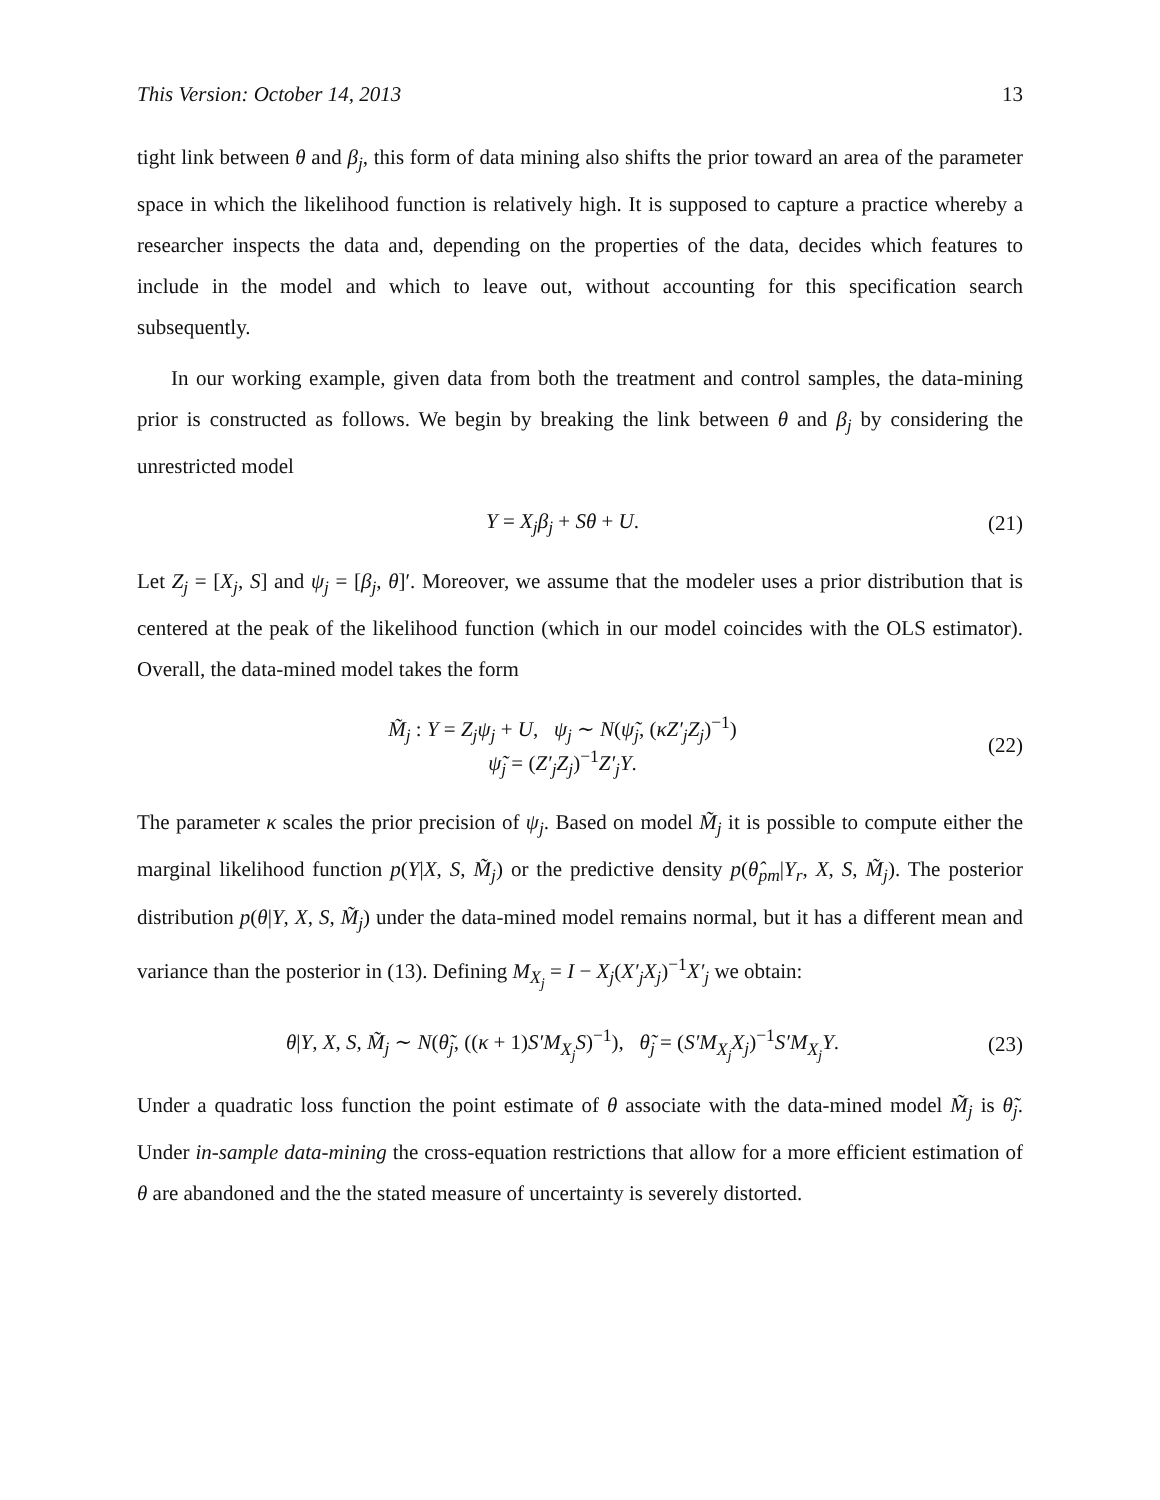This Version: October 14, 2013 13
tight link between θ and β<sub>j</sub>, this form of data mining also shifts the prior toward an area of the parameter space in which the likelihood function is relatively high. It is supposed to capture a practice whereby a researcher inspects the data and, depending on the properties of the data, decides which features to include in the model and which to leave out, without accounting for this specification search subsequently.
In our working example, given data from both the treatment and control samples, the data-mining prior is constructed as follows. We begin by breaking the link between θ and β<sub>j</sub> by considering the unrestricted model
Y = X<sub>j</sub>β<sub>j</sub> + Sθ + U. (21)
Let Z<sub>j</sub> = [X<sub>j</sub>, S] and ψ<sub>j</sub> = [β<sub>j</sub>, θ]′. Moreover, we assume that the modeler uses a prior distribution that is centered at the peak of the likelihood function (which in our model coincides with the OLS estimator). Overall, the data-mined model takes the form
M̃<sub>j</sub> : Y = Z<sub>j</sub>ψ<sub>j</sub> + U, ψ<sub>j</sub> ∼ N(ψ̃<sub>j</sub>, (κZ′<sub>j</sub>Z<sub>j</sub>)<sup>−1</sup>)
ψ̃<sub>j</sub> = (Z′<sub>j</sub>Z<sub>j</sub>)<sup>−1</sup>Z′<sub>j</sub>Y. (22)
The parameter κ scales the prior precision of ψ<sub>j</sub>. Based on model M̃<sub>j</sub> it is possible to compute either the marginal likelihood function p(Y|X, S, M̃<sub>j</sub>) or the predictive density p(θ̂<sub>pm</sub>|Y<sub>r</sub>, X, S, M̃<sub>j</sub>). The posterior distribution p(θ|Y, X, S, M̃<sub>j</sub>) under the data-mined model remains normal, but it has a different mean and variance than the posterior in (13). Defining M<sub>X<sub>j</sub></sub> = I − X<sub>j</sub>(X′<sub>j</sub>X<sub>j</sub>)<sup>−1</sup>X′<sub>j</sub> we obtain:
θ|Y, X, S, M̃<sub>j</sub> ∼ N(θ̃<sub>j</sub>, ((κ + 1)S′M<sub>X<sub>j</sub></sub>S)<sup>−1</sup>), θ̃<sub>j</sub> = (S′M<sub>X<sub>j</sub></sub>X<sub>j</sub>)<sup>−1</sup>S′M<sub>X<sub>j</sub></sub>Y. (23)
Under a quadratic loss function the point estimate of θ associate with the data-mined model M̃<sub>j</sub> is θ̃<sub>j</sub>. Under in-sample data-mining the cross-equation restrictions that allow for a more efficient estimation of θ are abandoned and the the stated measure of uncertainty is severely distorted.